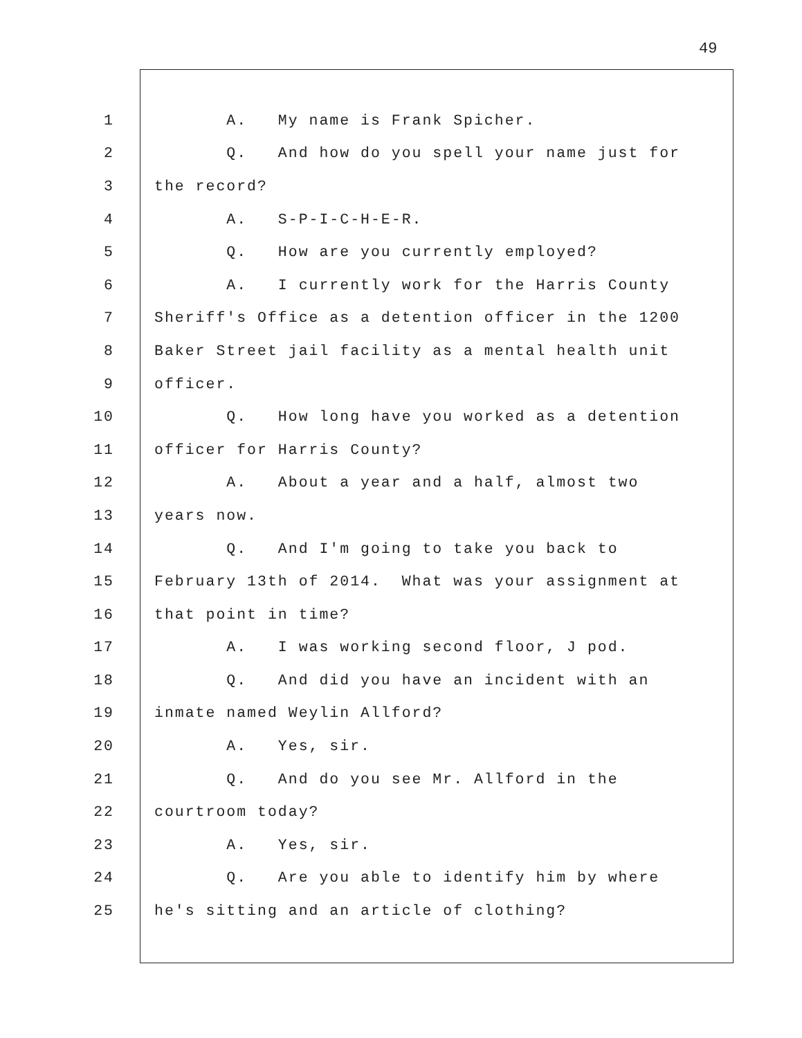49
1 A. My name is Frank Spicher.
2 Q. And how do you spell your name just for
3 the record?
4 A. S-P-I-C-H-E-R.
5 Q. How are you currently employed?
6 A. I currently work for the Harris County
7 Sheriff's Office as a detention officer in the 1200
8 Baker Street jail facility as a mental health unit
9 officer.
10 Q. How long have you worked as a detention
11 officer for Harris County?
12 A. About a year and a half, almost two
13 years now.
14 Q. And I'm going to take you back to
15 February 13th of 2014. What was your assignment at
16 that point in time?
17 A. I was working second floor, J pod.
18 Q. And did you have an incident with an
19 inmate named Weylin Allford?
20 A. Yes, sir.
21 Q. And do you see Mr. Allford in the
22 courtroom today?
23 A. Yes, sir.
24 Q. Are you able to identify him by where
25 he's sitting and an article of clothing?